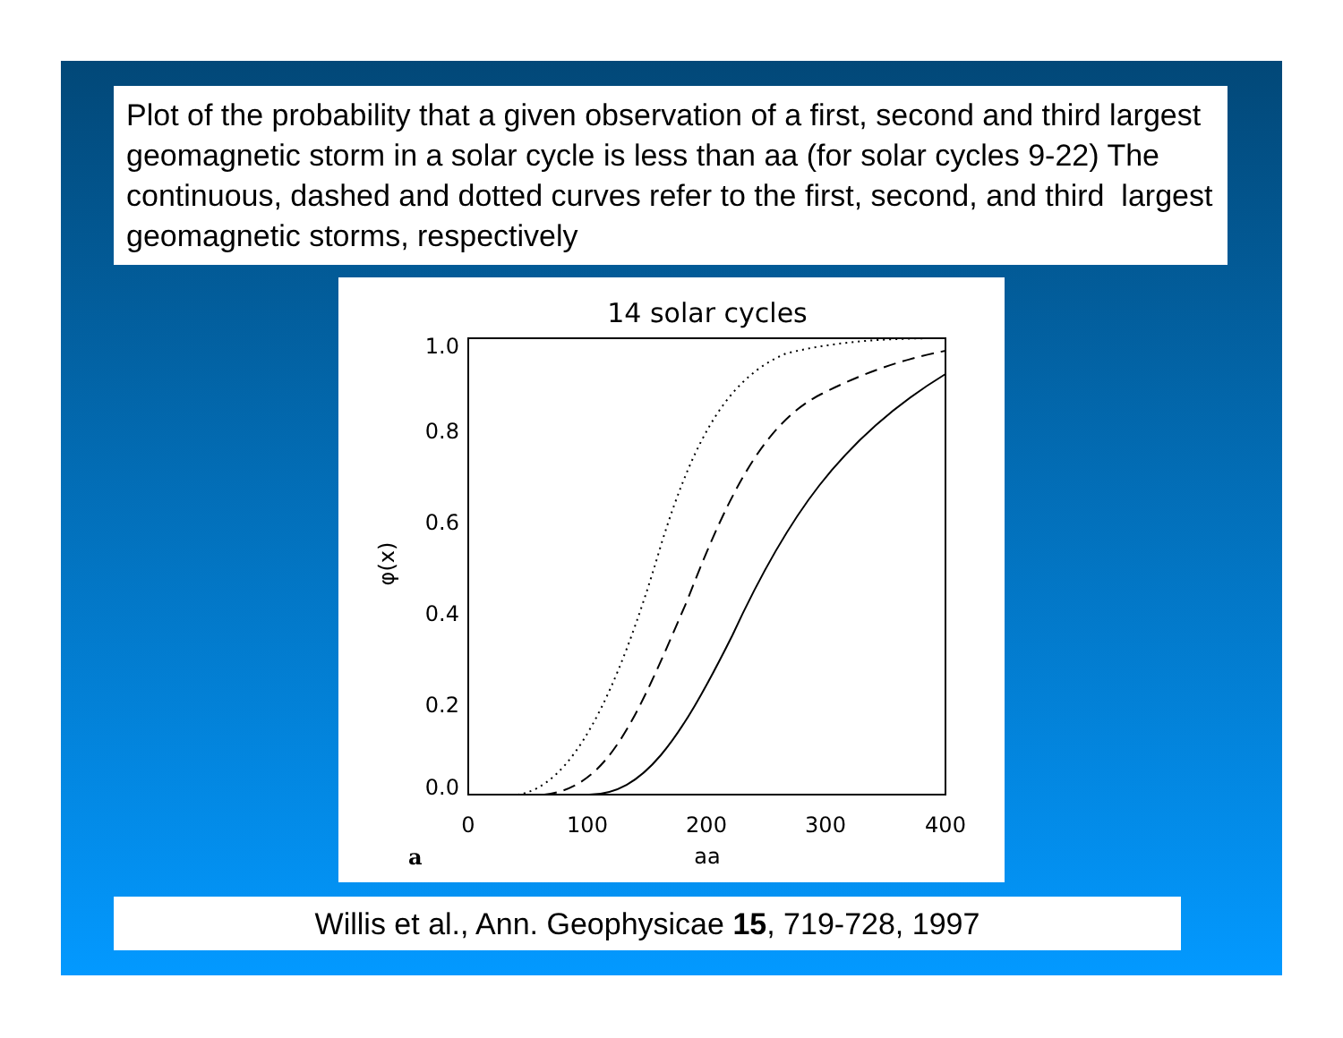Plot of the probability that a given observation of a first, second and third largest geomagnetic storm in a solar cycle is less than aa (for solar cycles 9-22) The continuous, dashed and dotted curves refer to the first, second, and third largest geomagnetic storms, respectively
14 solar cycles
1.0
0.8
0.6
0.4
0.2
0.0
0
100
200
300
400
aa
a
φ(x)
Willis et al., Ann. Geophysicae 15, 719-728, 1997